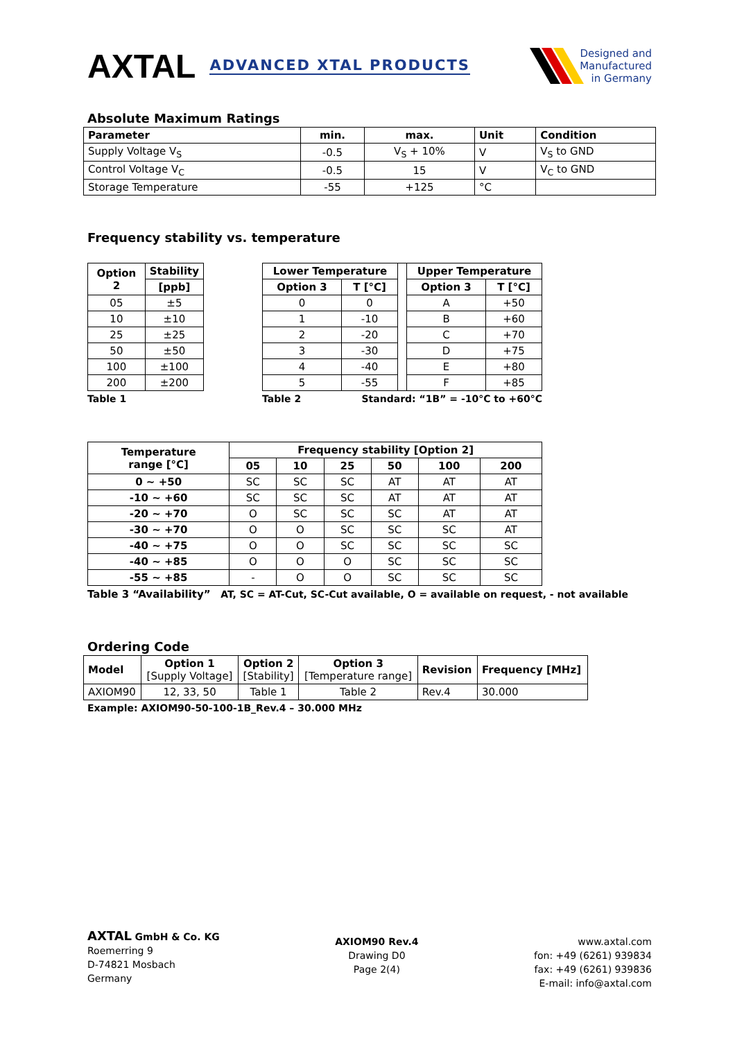AXTAL ADVANCED XTAL PRODUCTS
Designed and
Manufactured
in Germany
Absolute Maximum Ratings
| Parameter | min. | max. | Unit | Condition |
| --- | --- | --- | --- | --- |
| Supply Voltage V<sub>S</sub> | -0.5 | V<sub>S</sub> + 10% | V | V<sub>S</sub> to GND |
| Control Voltage V<sub>C</sub> | -0.5 | 15 | V | V<sub>C</sub> to GND |
| Storage Temperature | -55 | +125 | °C | |
Frequency stability vs. temperature
| Option 2 | Stability |
| --- | --- |
| | [ppb] |
| 05 | ±5 |
| 10 | ±10 |
| 25 | ±25 |
| 50 | ±50 |
| 100 | ±100 |
| 200 | ±200 |
Table 1
| Lower Temperature | | | Upper Temperature | |
| Option 3 | T [°C] | | Option 3 | T [°C] |
| 0 | 0 | | A | +50 |
| 1 | -10 | | B | +60 |
| 2 | -20 | | C | +70 |
| 3 | -30 | | D | +75 |
| 4 | -40 | | E | +80 |
| 5 | -55 | | F | +85 |
Table 2 Standard: “1B” = -10°C to +60°C
| Temperature range [°C] | Frequency stability [Option 2] | | | | | |
| --- | --- | --- | --- | --- | --- | --- |
| | 05 | 10 | 25 | 50 | 100 | 200 |
| 0 ~ +50 | SC | SC | SC | AT | AT | AT |
| -10 ~ +60 | SC | SC | SC | AT | AT | AT |
| -20 ~ +70 | O | SC | SC | SC | AT | AT |
| -30 ~ +70 | O | O | SC | SC | SC | AT |
| -40 ~ +75 | O | O | SC | SC | SC | SC |
| -40 ~ +85 | O | O | O | SC | SC | SC |
| -55 ~ +85 | - | O | O | SC | SC | SC |
Table 3 “Availability” AT, SC = AT-Cut, SC-Cut available, O = available on request, - not available
Ordering Code
| Model | Option 1 [Supply Voltage] | Option 2 [Stability] | Option 3 [Temperature range] | Revision | Frequency [MHz] |
| --- | --- | --- | --- | --- | --- |
| AXIOM90 | 12, 33, 50 | Table 1 | Table 2 | Rev.4 | 30.000 |
Example: AXIOM90-50-100-1B_Rev.4 – 30.000 MHz
AXTAL GmbH & Co. KG
Roemerring 9
D-74821 Mosbach
Germany
AXIOM90 Rev.4
Drawing D0
Page 2(4)
www.axtal.com
fon: +49 (6261) 939834
fax: +49 (6261) 939836
E-mail: info@axtal.com